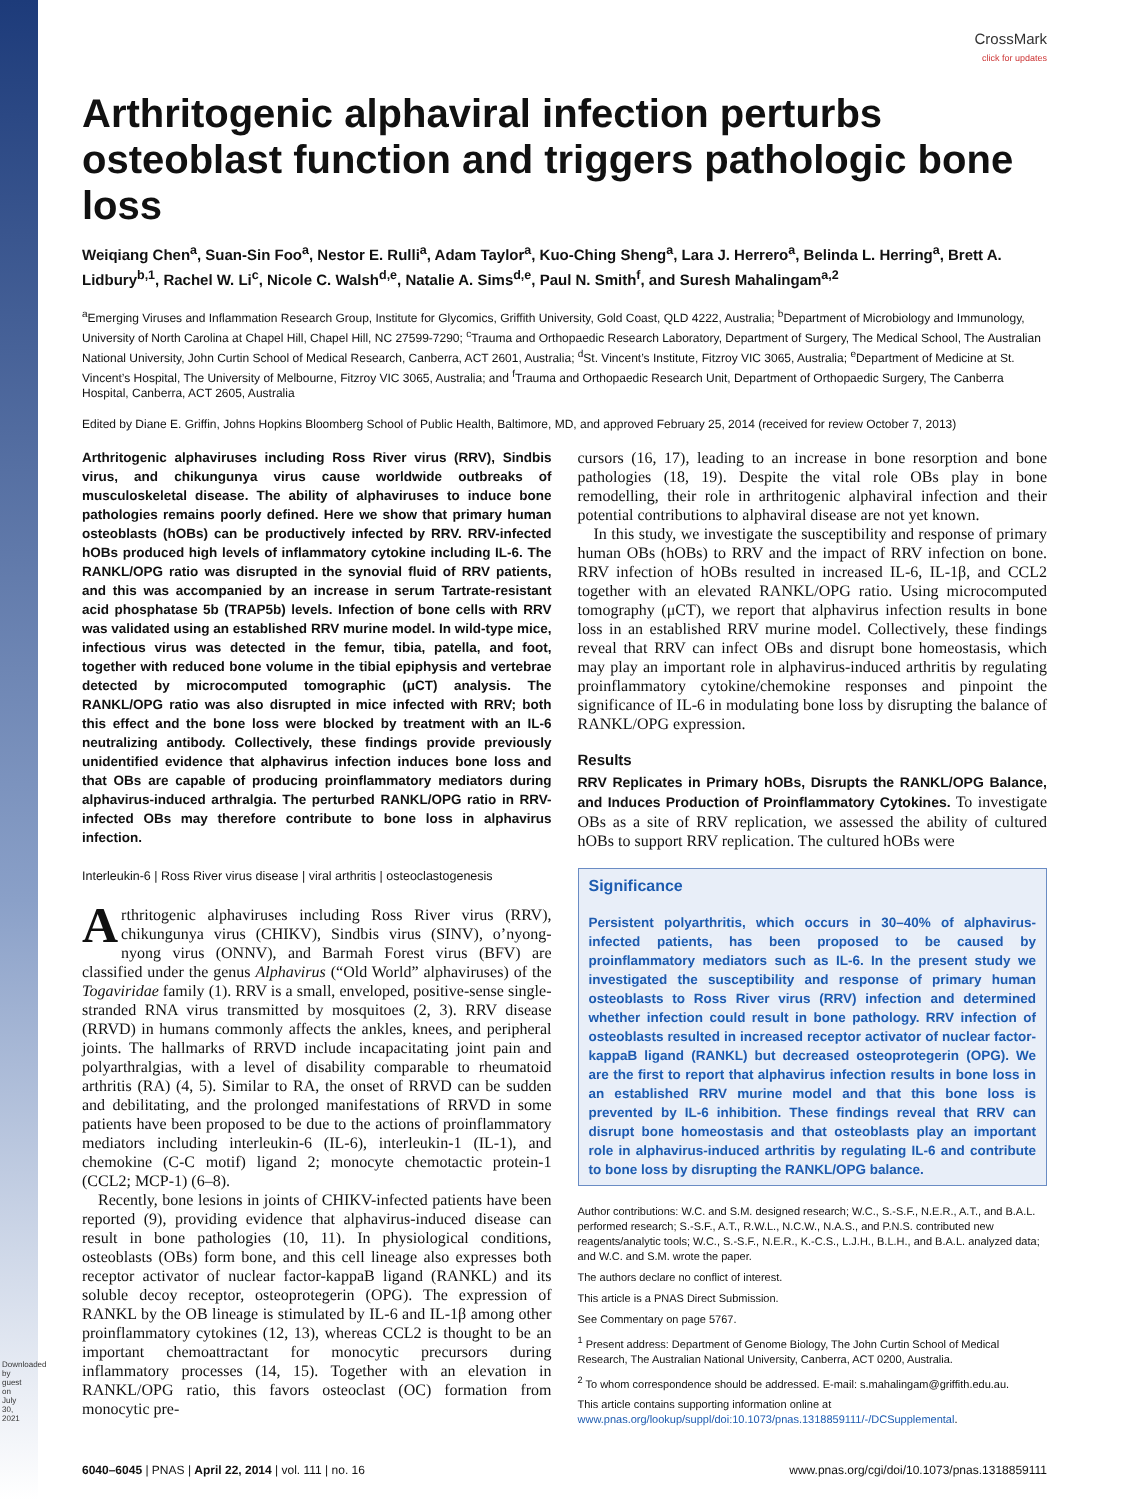Downloaded by guest on July 30, 2021
CrossMark
click for updates
Arthritogenic alphaviral infection perturbs osteoblast function and triggers pathologic bone loss
Weiqiang Chen<sup>a</sup>, Suan-Sin Foo<sup>a</sup>, Nestor E. Rulli<sup>a</sup>, Adam Taylor<sup>a</sup>, Kuo-Ching Sheng<sup>a</sup>, Lara J. Herrero<sup>a</sup>, Belinda L. Herring<sup>a</sup>, Brett A. Lidbury<sup>b,1</sup>, Rachel W. Li<sup>c</sup>, Nicole C. Walsh<sup>d,e</sup>, Natalie A. Sims<sup>d,e</sup>, Paul N. Smith<sup>f</sup>, and Suresh Mahalingam<sup>a,2</sup>
<sup>a</sup> Emerging Viruses and Inflammation Research Group, Institute for Glycomics, Griffith University, Gold Coast, QLD 4222, Australia; <sup>b</sup>Department of Microbiology and Immunology, University of North Carolina at Chapel Hill, Chapel Hill, NC 27599-7290; <sup>c</sup>Trauma and Orthopaedic Research Laboratory, Department of Surgery, The Medical School, The Australian National University, John Curtin School of Medical Research, Canberra, ACT 2601, Australia; <sup>d</sup>St. Vincent’s Institute, Fitzroy VIC 3065, Australia; <sup>e</sup>Department of Medicine at St. Vincent’s Hospital, The University of Melbourne, Fitzroy VIC 3065, Australia; and <sup>f</sup>Trauma and Orthopaedic Research Unit, Department of Orthopaedic Surgery, The Canberra Hospital, Canberra, ACT 2605, Australia
Edited by Diane E. Griffin, Johns Hopkins Bloomberg School of Public Health, Baltimore, MD, and approved February 25, 2014 (received for review October 7, 2013)
Arthritogenic alphaviruses including Ross River virus (RRV), Sindbis virus, and chikungunya virus cause worldwide outbreaks of musculoskeletal disease. The ability of alphaviruses to induce bone pathologies remains poorly defined. Here we show that primary human osteoblasts (hOBs) can be productively infected by RRV. RRV-infected hOBs produced high levels of inflammatory cytokine including IL-6. The RANKL/OPG ratio was disrupted in the synovial fluid of RRV patients, and this was accompanied by an increase in serum Tartrate-resistant acid phosphatase 5b (TRAP5b) levels. Infection of bone cells with RRV was validated using an established RRV murine model. In wild-type mice, infectious virus was detected in the femur, tibia, patella, and foot, together with reduced bone volume in the tibial epiphysis and vertebrae detected by microcomputed tomographic (μCT) analysis. The RANKL/OPG ratio was also disrupted in mice infected with RRV; both this effect and the bone loss were blocked by treatment with an IL-6 neutralizing antibody. Collectively, these findings provide previously unidentified evidence that alphavirus infection induces bone loss and that OBs are capable of producing proinflammatory mediators during alphavirus-induced arthralgia. The perturbed RANKL/OPG ratio in RRV-infected OBs may therefore contribute to bone loss in alphavirus infection.
Interleukin-6 | Ross River virus disease | viral arthritis | osteoclastogenesis
Arthritogenic alphaviruses including Ross River virus (RRV), chikungunya virus (CHIKV), Sindbis virus (SINV), o’nyong-nyong virus (ONNV), and Barmah Forest virus (BFV) are classified under the genus Alphavirus (“Old World” alphaviruses) of the Togaviridae family (1). RRV is a small, enveloped, positive-sense single-stranded RNA virus transmitted by mosquitoes (2, 3). RRV disease (RRVD) in humans commonly affects the ankles, knees, and peripheral joints. The hallmarks of RRVD include incapacitating joint pain and polyarthralgias, with a level of disability comparable to rheumatoid arthritis (RA) (4, 5). Similar to RA, the onset of RRVD can be sudden and debilitating, and the prolonged manifestations of RRVD in some patients have been proposed to be due to the actions of proinflammatory mediators including interleukin-6 (IL-6), interleukin-1 (IL-1), and chemokine (C-C motif) ligand 2; monocyte chemotactic protein-1 (CCL2; MCP-1) (6–8).
Recently, bone lesions in joints of CHIKV-infected patients have been reported (9), providing evidence that alphavirus-induced disease can result in bone pathologies (10, 11). In physiological conditions, osteoblasts (OBs) form bone, and this cell lineage also expresses both receptor activator of nuclear factor-kappaB ligand (RANKL) and its soluble decoy receptor, osteoprotegerin (OPG). The expression of RANKL by the OB lineage is stimulated by IL-6 and IL-1β among other proinflammatory cytokines (12, 13), whereas CCL2 is thought to be an important chemoattractant for monocytic precursors during inflammatory processes (14, 15). Together with an elevation in RANKL/OPG ratio, this favors osteoclast (OC) formation from monocytic pre-
cursors (16, 17), leading to an increase in bone resorption and bone pathologies (18, 19). Despite the vital role OBs play in bone remodelling, their role in arthritogenic alphaviral infection and their potential contributions to alphaviral disease are not yet known.
In this study, we investigate the susceptibility and response of primary human OBs (hOBs) to RRV and the impact of RRV infection on bone. RRV infection of hOBs resulted in increased IL-6, IL-1β, and CCL2 together with an elevated RANKL/OPG ratio. Using microcomputed tomography (μCT), we report that alphavirus infection results in bone loss in an established RRV murine model. Collectively, these findings reveal that RRV can infect OBs and disrupt bone homeostasis, which may play an important role in alphavirus-induced arthritis by regulating proinflammatory cytokine/chemokine responses and pinpoint the significance of IL-6 in modulating bone loss by disrupting the balance of RANKL/OPG expression.
Results
RRV Replicates in Primary hOBs, Disrupts the RANKL/OPG Balance, and Induces Production of Proinflammatory Cytokines. To investigate OBs as a site of RRV replication, we assessed the ability of cultured hOBs to support RRV replication. The cultured hOBs were
Significance
Persistent polyarthritis, which occurs in 30–40% of alphavirus-infected patients, has been proposed to be caused by proinflammatory mediators such as IL-6. In the present study we investigated the susceptibility and response of primary human osteoblasts to Ross River virus (RRV) infection and determined whether infection could result in bone pathology. RRV infection of osteoblasts resulted in increased receptor activator of nuclear factor-kappaB ligand (RANKL) but decreased osteoprotegerin (OPG). We are the first to report that alphavirus infection results in bone loss in an established RRV murine model and that this bone loss is prevented by IL-6 inhibition. These findings reveal that RRV can disrupt bone homeostasis and that osteoblasts play an important role in alphavirus-induced arthritis by regulating IL-6 and contribute to bone loss by disrupting the RANKL/OPG balance.
Author contributions: W.C. and S.M. designed research; W.C., S.-S.F., N.E.R., A.T., and B.A.L. performed research; S.-S.F., A.T., R.W.L., N.C.W., N.A.S., and P.N.S. contributed new reagents/analytic tools; W.C., S.-S.F., N.E.R., K.-C.S., L.J.H., B.L.H., and B.A.L. analyzed data; and W.C. and S.M. wrote the paper.
The authors declare no conflict of interest.
This article is a PNAS Direct Submission.
See Commentary on page 5767.
<sup>1</sup> Present address: Department of Genome Biology, The John Curtin School of Medical Research, The Australian National University, Canberra, ACT 0200, Australia.
<sup>2</sup> To whom correspondence should be addressed. E-mail: s.mahalingam@griffith.edu.au.
This article contains supporting information online at www.pnas.org/lookup/suppl/doi:10.1073/pnas.1318859111/-/DCSupplemental.
6040–6045 | PNAS | April 22, 2014 | vol. 111 | no. 16 www.pnas.org/cgi/doi/10.1073/pnas.1318859111